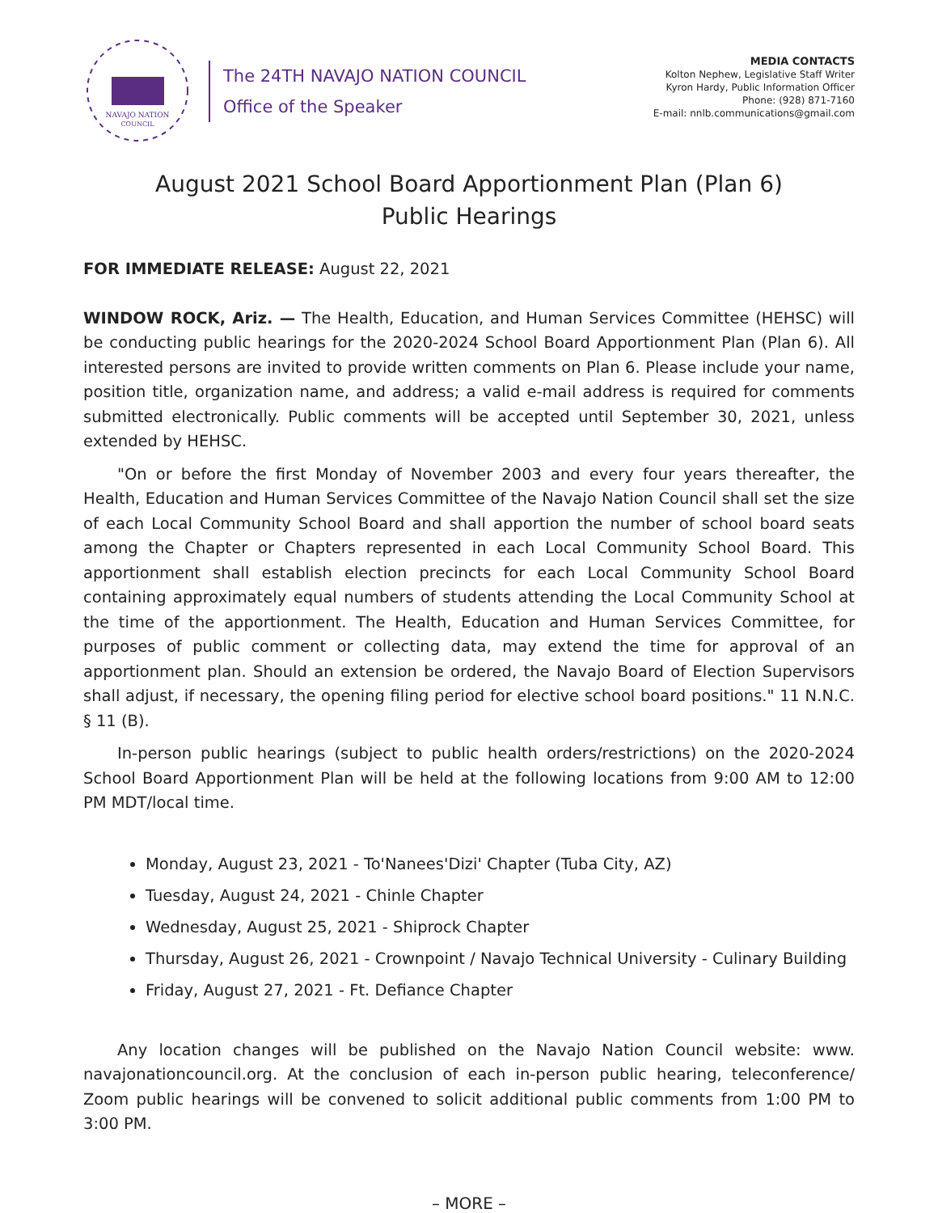NAVAJO NATION
COUNCIL
The 24TH NAVAJO NATION COUNCIL
Office of the Speaker
MEDIA CONTACTS
Kolton Nephew, Legislative Staff Writer
Kyron Hardy, Public Information Officer
Phone: (928) 871-7160
E-mail: nnlb.communications@gmail.com
August 2021 School Board Apportionment Plan (Plan 6)
Public Hearings
FOR IMMEDIATE RELEASE: August 22, 2021
WINDOW ROCK, Ariz. — The Health, Education, and Human Services Committee (HEHSC) will be conducting public hearings for the 2020-2024 School Board Apportionment Plan (Plan 6). All interested persons are invited to provide written comments on Plan 6. Please include your name, position title, organization name, and address; a valid e-mail address is required for comments submitted electronically. Public comments will be accepted until September 30, 2021, unless extended by HEHSC.
"On or before the first Monday of November 2003 and every four years thereafter, the Health, Education and Human Services Committee of the Navajo Nation Council shall set the size of each Local Community School Board and shall apportion the number of school board seats among the Chapter or Chapters represented in each Local Community School Board. This apportionment shall establish election precincts for each Local Community School Board containing approximately equal numbers of students attending the Local Community School at the time of the apportionment. The Health, Education and Human Services Committee, for purposes of public comment or collecting data, may extend the time for approval of an apportionment plan. Should an extension be ordered, the Navajo Board of Election Supervisors shall adjust, if necessary, the opening filing period for elective school board positions." 11 N.N.C. § 11 (B).
In-person public hearings (subject to public health orders/restrictions) on the 2020-2024 School Board Apportionment Plan will be held at the following locations from 9:00 AM to 12:00 PM MDT/local time.
Monday, August 23, 2021 - To'Nanees'Dizi' Chapter (Tuba City, AZ)
Tuesday, August 24, 2021 - Chinle Chapter
Wednesday, August 25, 2021 - Shiprock Chapter
Thursday, August 26, 2021 - Crownpoint / Navajo Technical University - Culinary Building
Friday, August 27, 2021 - Ft. Defiance Chapter
Any location changes will be published on the Navajo Nation Council website: www. navajonationcouncil.org. At the conclusion of each in-person public hearing, teleconference/ Zoom public hearings will be convened to solicit additional public comments from 1:00 PM to 3:00 PM.
– MORE –